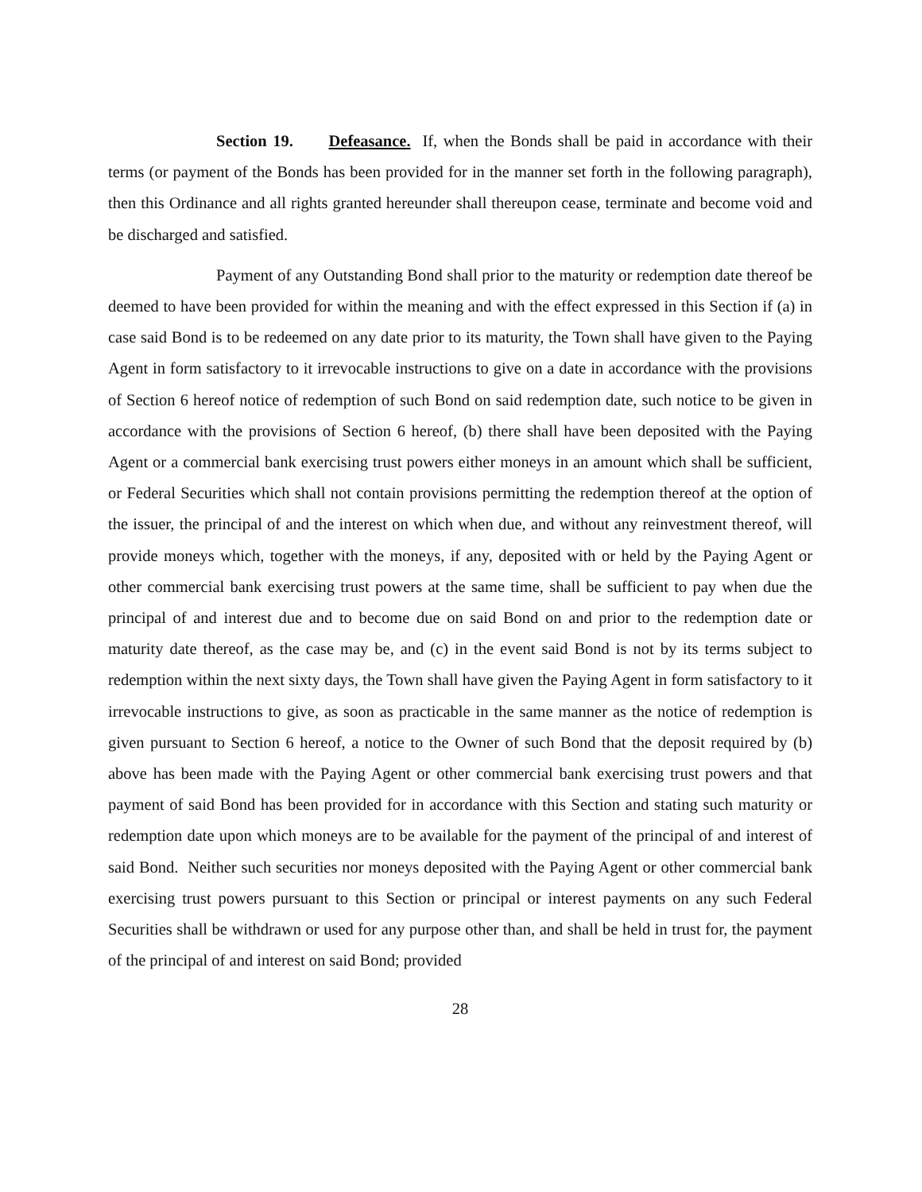Section 19. Defeasance. If, when the Bonds shall be paid in accordance with their terms (or payment of the Bonds has been provided for in the manner set forth in the following paragraph), then this Ordinance and all rights granted hereunder shall thereupon cease, terminate and become void and be discharged and satisfied.
Payment of any Outstanding Bond shall prior to the maturity or redemption date thereof be deemed to have been provided for within the meaning and with the effect expressed in this Section if (a) in case said Bond is to be redeemed on any date prior to its maturity, the Town shall have given to the Paying Agent in form satisfactory to it irrevocable instructions to give on a date in accordance with the provisions of Section 6 hereof notice of redemption of such Bond on said redemption date, such notice to be given in accordance with the provisions of Section 6 hereof, (b) there shall have been deposited with the Paying Agent or a commercial bank exercising trust powers either moneys in an amount which shall be sufficient, or Federal Securities which shall not contain provisions permitting the redemption thereof at the option of the issuer, the principal of and the interest on which when due, and without any reinvestment thereof, will provide moneys which, together with the moneys, if any, deposited with or held by the Paying Agent or other commercial bank exercising trust powers at the same time, shall be sufficient to pay when due the principal of and interest due and to become due on said Bond on and prior to the redemption date or maturity date thereof, as the case may be, and (c) in the event said Bond is not by its terms subject to redemption within the next sixty days, the Town shall have given the Paying Agent in form satisfactory to it irrevocable instructions to give, as soon as practicable in the same manner as the notice of redemption is given pursuant to Section 6 hereof, a notice to the Owner of such Bond that the deposit required by (b) above has been made with the Paying Agent or other commercial bank exercising trust powers and that payment of said Bond has been provided for in accordance with this Section and stating such maturity or redemption date upon which moneys are to be available for the payment of the principal of and interest of said Bond. Neither such securities nor moneys deposited with the Paying Agent or other commercial bank exercising trust powers pursuant to this Section or principal or interest payments on any such Federal Securities shall be withdrawn or used for any purpose other than, and shall be held in trust for, the payment of the principal of and interest on said Bond; provided
28